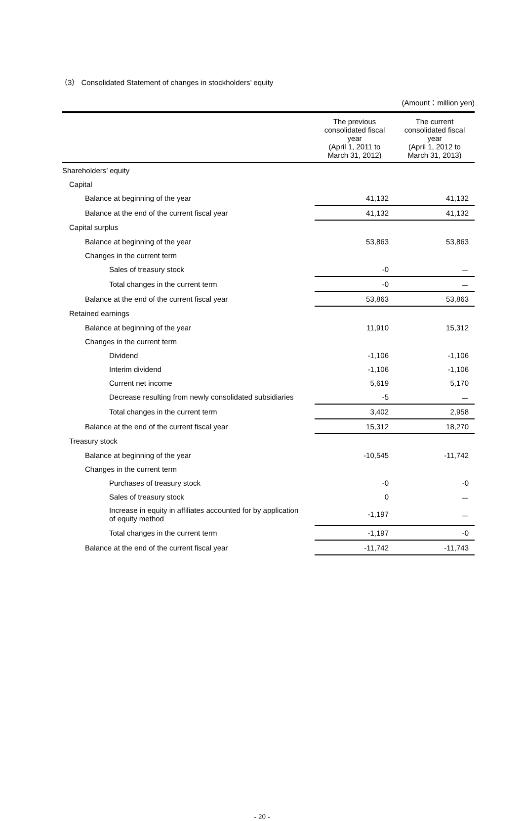（3） Consolidated Statement of changes in stockholders’ equity
(Amount：million yen)
| | The previous consolidated fiscal year (April 1, 2011 to March 31, 2012) | The current consolidated fiscal year (April 1, 2012 to March 31, 2013) |
| --- | --- | --- |
| Shareholders’ equity | | |
| Capital | | |
| Balance at beginning of the year | 41,132 | 41,132 |
| Balance at the end of the current fiscal year | 41,132 | 41,132 |
| Capital surplus | | |
| Balance at beginning of the year | 53,863 | 53,863 |
| Changes in the current term | | |
| Sales of treasury stock | -0 | － |
| Total changes in the current term | -0 | － |
| Balance at the end of the current fiscal year | 53,863 | 53,863 |
| Retained earnings | | |
| Balance at beginning of the year | 11,910 | 15,312 |
| Changes in the current term | | |
| Dividend | -1,106 | -1,106 |
| Interim dividend | -1,106 | -1,106 |
| Current net income | 5,619 | 5,170 |
| Decrease resulting from newly consolidated subsidiaries | -5 | － |
| Total changes in the current term | 3,402 | 2,958 |
| Balance at the end of the current fiscal year | 15,312 | 18,270 |
| Treasury stock | | |
| Balance at beginning of the year | -10,545 | -11,742 |
| Changes in the current term | | |
| Purchases of treasury stock | -0 | -0 |
| Sales of treasury stock | 0 | － |
| Increase in equity in affiliates accounted for by application of equity method | -1,197 | － |
| Total changes in the current term | -1,197 | -0 |
| Balance at the end of the current fiscal year | -11,742 | -11,743 |
- 20 -